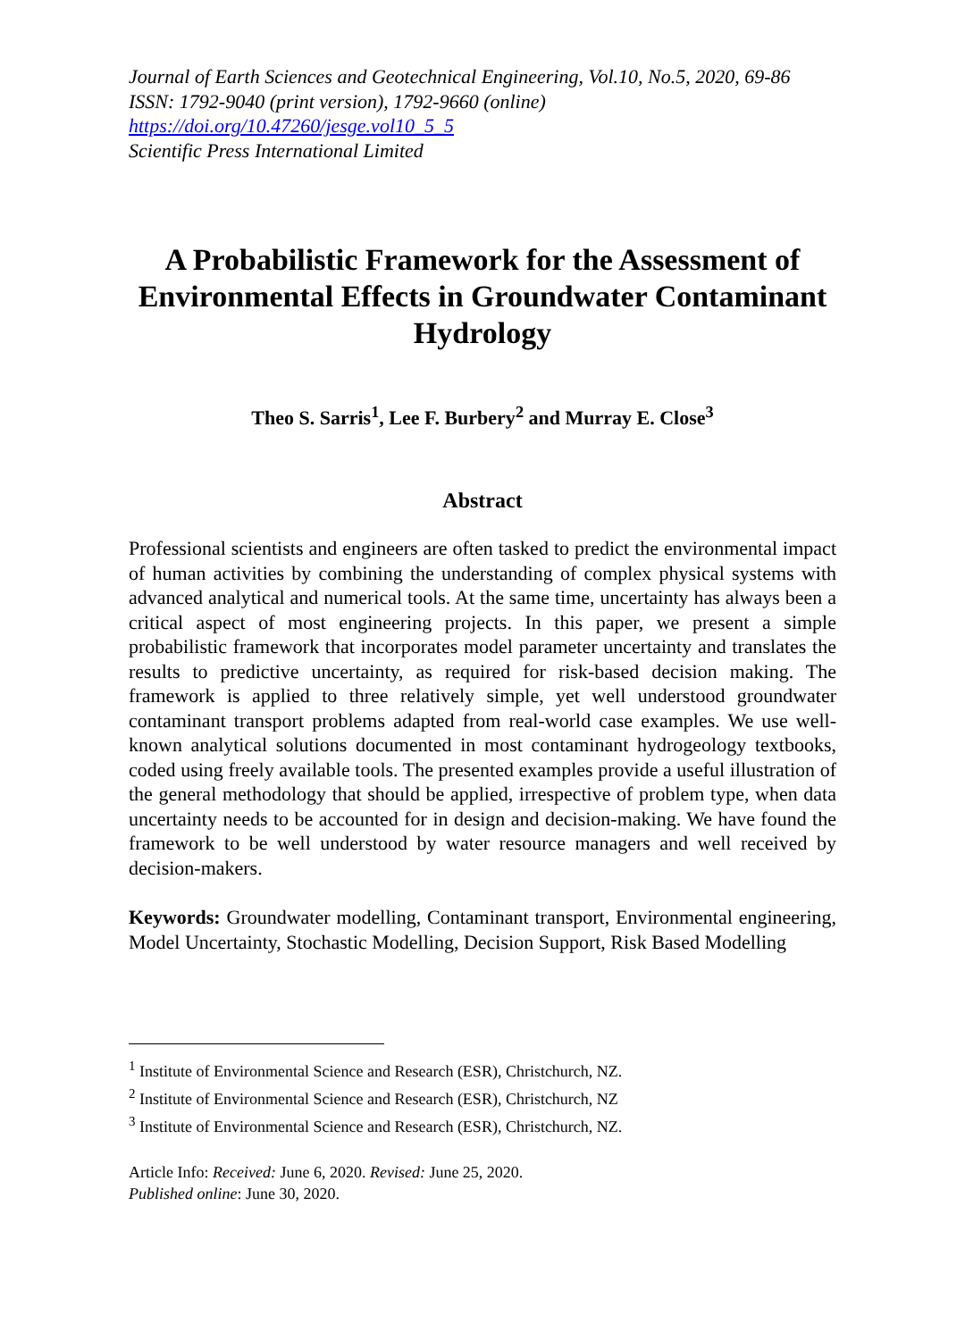Journal of Earth Sciences and Geotechnical Engineering, Vol.10, No.5, 2020, 69-86
ISSN: 1792-9040 (print version), 1792-9660 (online)
https://doi.org/10.47260/jesge.vol10_5_5
Scientific Press International Limited
A Probabilistic Framework for the Assessment of Environmental Effects in Groundwater Contaminant Hydrology
Theo S. Sarris<sup>1</sup>, Lee F. Burbery<sup>2</sup> and Murray E. Close<sup>3</sup>
Abstract
Professional scientists and engineers are often tasked to predict the environmental impact of human activities by combining the understanding of complex physical systems with advanced analytical and numerical tools. At the same time, uncertainty has always been a critical aspect of most engineering projects. In this paper, we present a simple probabilistic framework that incorporates model parameter uncertainty and translates the results to predictive uncertainty, as required for risk-based decision making. The framework is applied to three relatively simple, yet well understood groundwater contaminant transport problems adapted from real-world case examples. We use well-known analytical solutions documented in most contaminant hydrogeology textbooks, coded using freely available tools. The presented examples provide a useful illustration of the general methodology that should be applied, irrespective of problem type, when data uncertainty needs to be accounted for in design and decision-making. We have found the framework to be well understood by water resource managers and well received by decision-makers.
Keywords: Groundwater modelling, Contaminant transport, Environmental engineering, Model Uncertainty, Stochastic Modelling, Decision Support, Risk Based Modelling
<sup>1</sup> Institute of Environmental Science and Research (ESR), Christchurch, NZ.
<sup>2</sup> Institute of Environmental Science and Research (ESR), Christchurch, NZ
<sup>3</sup> Institute of Environmental Science and Research (ESR), Christchurch, NZ.
Article Info: Received: June 6, 2020. Revised: June 25, 2020.
Published online: June 30, 2020.